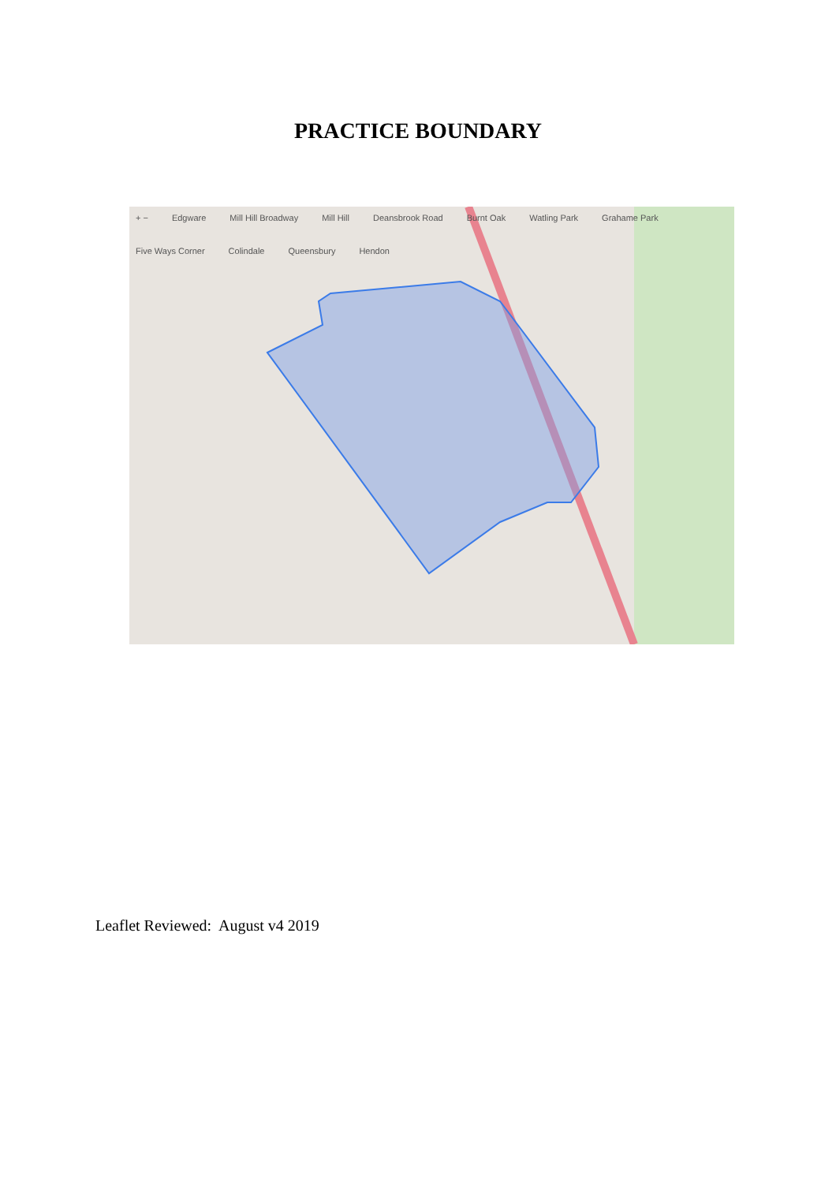PRACTICE BOUNDARY
+ − Edgware Mill Hill Broadway Mill Hill Deansbrook Road Burnt Oak Watling Park Grahame Park Five Ways Corner Colindale Queensbury Hendon
Leaflet Reviewed: August v4 2019